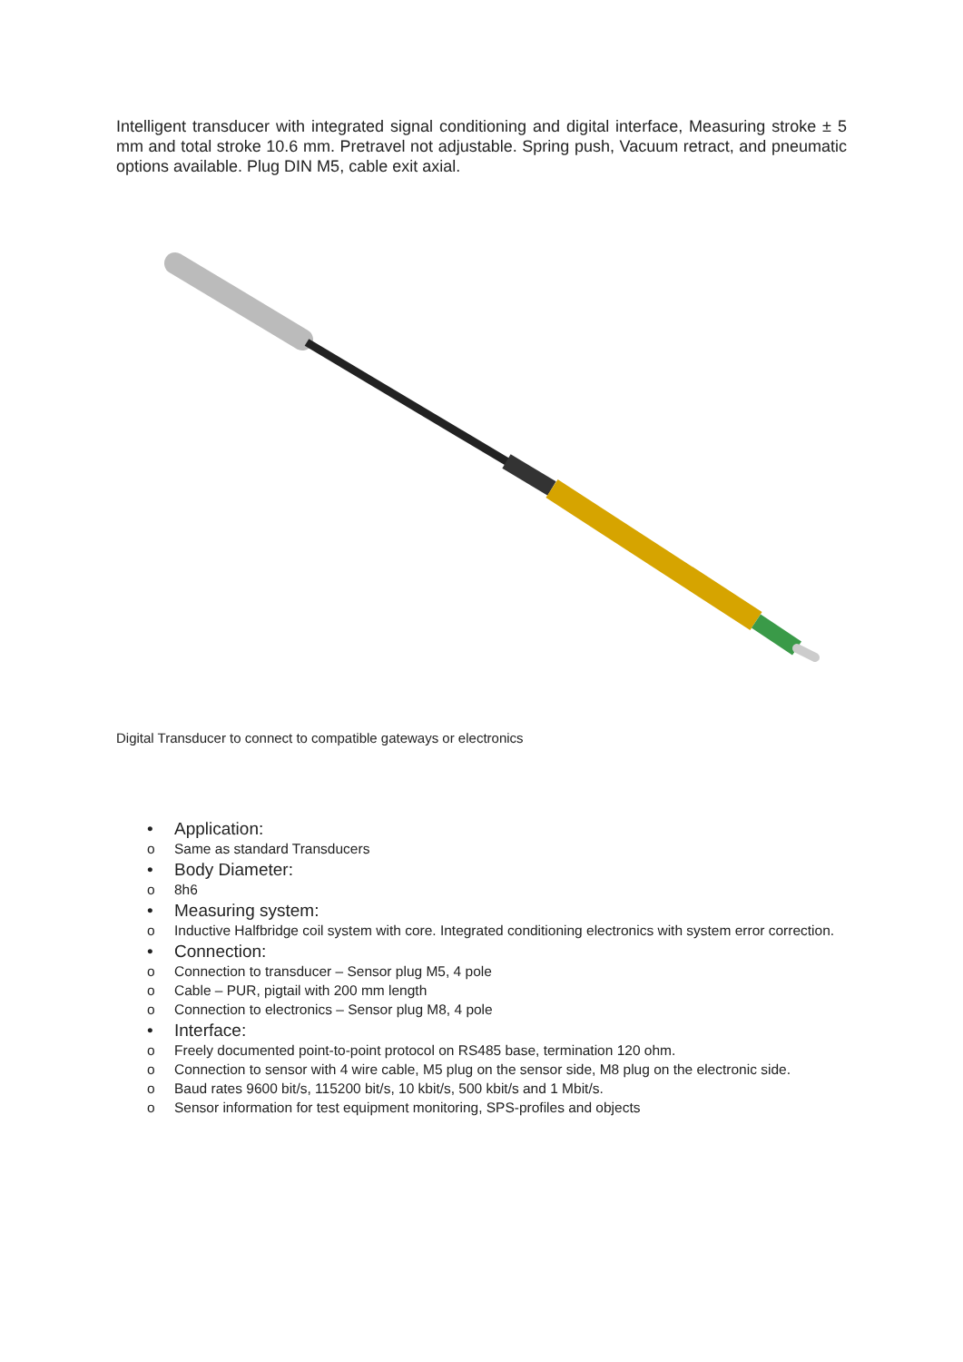Intelligent transducer with integrated signal conditioning and digital interface, Measuring stroke ± 5 mm and total stroke 10.6 mm. Pretravel not adjustable. Spring push, Vacuum retract, and pneumatic options available. Plug DIN M5, cable exit axial.
Digital Transducer to connect to compatible gateways or electronics
• Application:
o Same as standard Transducers
• Body Diameter:
o 8h6
• Measuring system:
o Inductive Halfbridge coil system with core. Integrated conditioning electronics with system error correction.
• Connection:
o Connection to transducer – Sensor plug M5, 4 pole
o Cable – PUR, pigtail with 200 mm length
o Connection to electronics – Sensor plug M8, 4 pole
• Interface:
o Freely documented point-to-point protocol on RS485 base, termination 120 ohm.
o Connection to sensor with 4 wire cable, M5 plug on the sensor side, M8 plug on the electronic side.
o Baud rates 9600 bit/s, 115200 bit/s, 10 kbit/s, 500 kbit/s and 1 Mbit/s.
o Sensor information for test equipment monitoring, SPS-profiles and objects